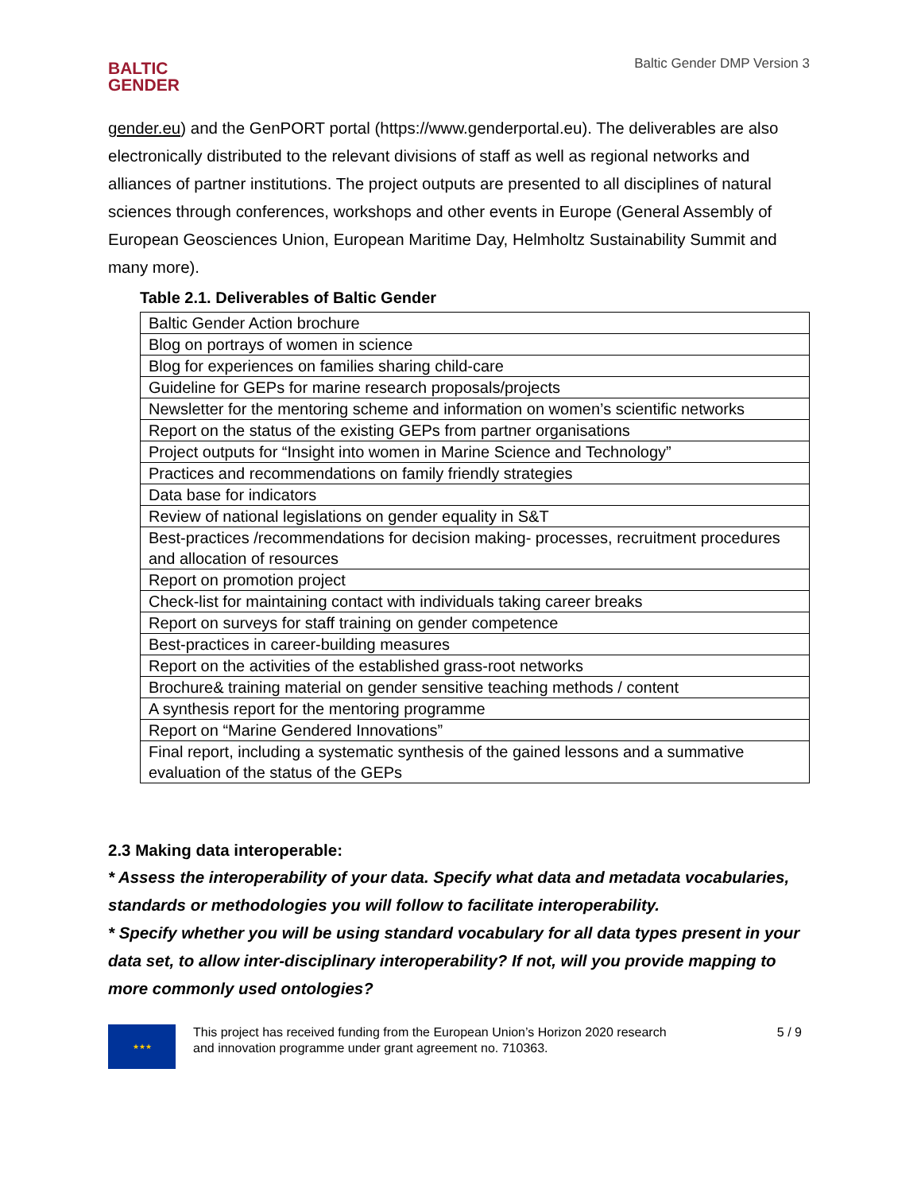BALTIC
GENDER
Baltic Gender DMP Version 3
gender.eu) and the GenPORT portal (https://www.genderportal.eu). The deliverables are also electronically distributed to the relevant divisions of staff as well as regional networks and alliances of partner institutions. The project outputs are presented to all disciplines of natural sciences through conferences, workshops and other events in Europe (General Assembly of European Geosciences Union, European Maritime Day, Helmholtz Sustainability Summit and many more).
Table 2.1. Deliverables of Baltic Gender
| Baltic Gender Action brochure |
| Blog on portrays of women in science |
| Blog for experiences on families sharing child-care |
| Guideline for GEPs for marine research proposals/projects |
| Newsletter for the mentoring scheme and information on women’s scientific networks |
| Report on the status of the existing GEPs from partner organisations |
| Project outputs for “Insight into women in Marine Science and Technology” |
| Practices and recommendations on family friendly strategies |
| Data base for indicators |
| Review of national legislations on gender equality in S&T |
| Best-practices /recommendations for decision making- processes, recruitment procedures and allocation of resources |
| Report on promotion project |
| Check-list for maintaining contact with individuals taking career breaks |
| Report on surveys for staff training on gender competence |
| Best-practices in career-building measures |
| Report on the activities of the established grass-root networks |
| Brochure& training material on gender sensitive teaching methods / content |
| A synthesis report for the mentoring programme |
| Report on “Marine Gendered Innovations” |
| Final report, including a systematic synthesis of the gained lessons and a summative evaluation of the status of the GEPs |
2.3 Making data interoperable:
* Assess the interoperability of your data. Specify what data and metadata vocabularies, standards or methodologies you will follow to facilitate interoperability.
* Specify whether you will be using standard vocabulary for all data types present in your data set, to allow inter-disciplinary interoperability? If not, will you provide mapping to more commonly used ontologies?
★★★
This project has received funding from the European Union’s Horizon 2020 research
and innovation programme under grant agreement no. 710363.
5 / 9